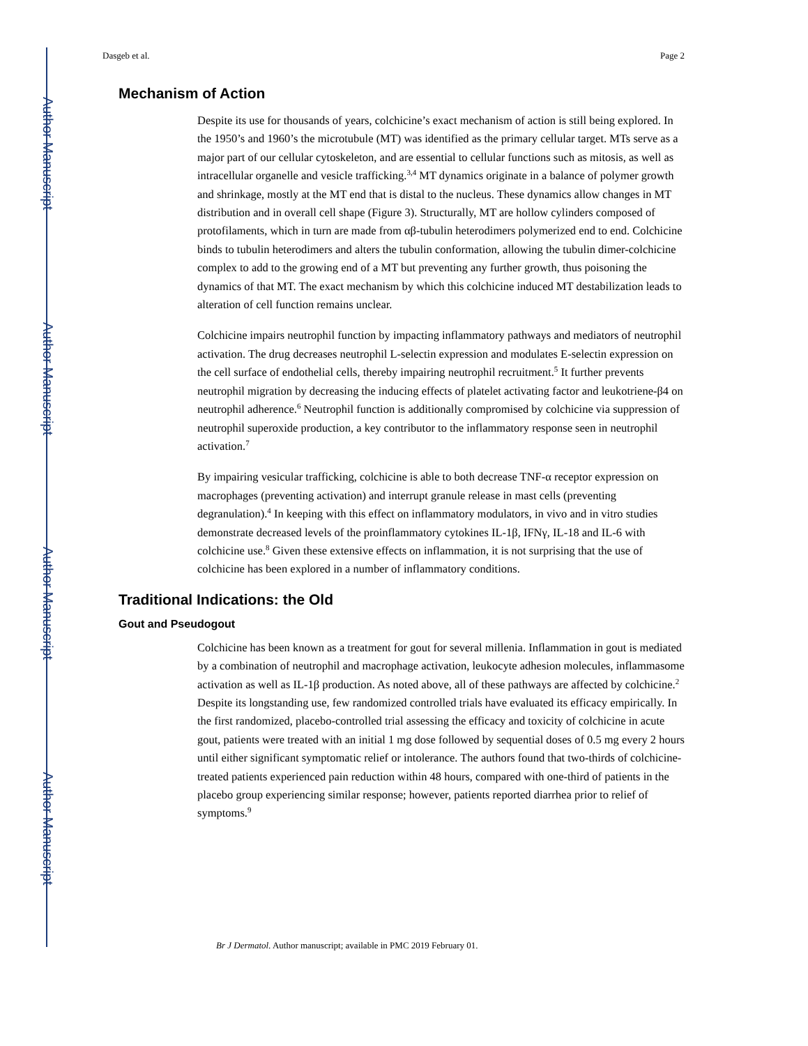Author Manuscript
Author Manuscript
Author Manuscript
Author Manuscript
Dasgeb et al. Page 2
Mechanism of Action
Despite its use for thousands of years, colchicine’s exact mechanism of action is still being explored. In the 1950’s and 1960’s the microtubule (MT) was identified as the primary cellular target. MTs serve as a major part of our cellular cytoskeleton, and are essential to cellular functions such as mitosis, as well as intracellular organelle and vesicle trafficking.<sup>3,4</sup> MT dynamics originate in a balance of polymer growth and shrinkage, mostly at the MT end that is distal to the nucleus. These dynamics allow changes in MT distribution and in overall cell shape (Figure 3). Structurally, MT are hollow cylinders composed of protofilaments, which in turn are made from αβ-tubulin heterodimers polymerized end to end. Colchicine binds to tubulin heterodimers and alters the tubulin conformation, allowing the tubulin dimer-colchicine complex to add to the growing end of a MT but preventing any further growth, thus poisoning the dynamics of that MT. The exact mechanism by which this colchicine induced MT destabilization leads to alteration of cell function remains unclear.
Colchicine impairs neutrophil function by impacting inflammatory pathways and mediators of neutrophil activation. The drug decreases neutrophil L-selectin expression and modulates E-selectin expression on the cell surface of endothelial cells, thereby impairing neutrophil recruitment.<sup>5</sup> It further prevents neutrophil migration by decreasing the inducing effects of platelet activating factor and leukotriene-β4 on neutrophil adherence.<sup>6</sup> Neutrophil function is additionally compromised by colchicine via suppression of neutrophil superoxide production, a key contributor to the inflammatory response seen in neutrophil activation.<sup>7</sup>
By impairing vesicular trafficking, colchicine is able to both decrease TNF-α receptor expression on macrophages (preventing activation) and interrupt granule release in mast cells (preventing degranulation).<sup>4</sup> In keeping with this effect on inflammatory modulators, in vivo and in vitro studies demonstrate decreased levels of the proinflammatory cytokines IL-1β, IFNγ, IL-18 and IL-6 with colchicine use.<sup>8</sup> Given these extensive effects on inflammation, it is not surprising that the use of colchicine has been explored in a number of inflammatory conditions.
Traditional Indications: the Old
Gout and Pseudogout
Colchicine has been known as a treatment for gout for several millenia. Inflammation in gout is mediated by a combination of neutrophil and macrophage activation, leukocyte adhesion molecules, inflammasome activation as well as IL-1β production. As noted above, all of these pathways are affected by colchicine.<sup>2</sup> Despite its longstanding use, few randomized controlled trials have evaluated its efficacy empirically. In the first randomized, placebo-controlled trial assessing the efficacy and toxicity of colchicine in acute gout, patients were treated with an initial 1 mg dose followed by sequential doses of 0.5 mg every 2 hours until either significant symptomatic relief or intolerance. The authors found that two-thirds of colchicine-treated patients experienced pain reduction within 48 hours, compared with one-third of patients in the placebo group experiencing similar response; however, patients reported diarrhea prior to relief of symptoms.<sup>9</sup>
Br J Dermatol. Author manuscript; available in PMC 2019 February 01.